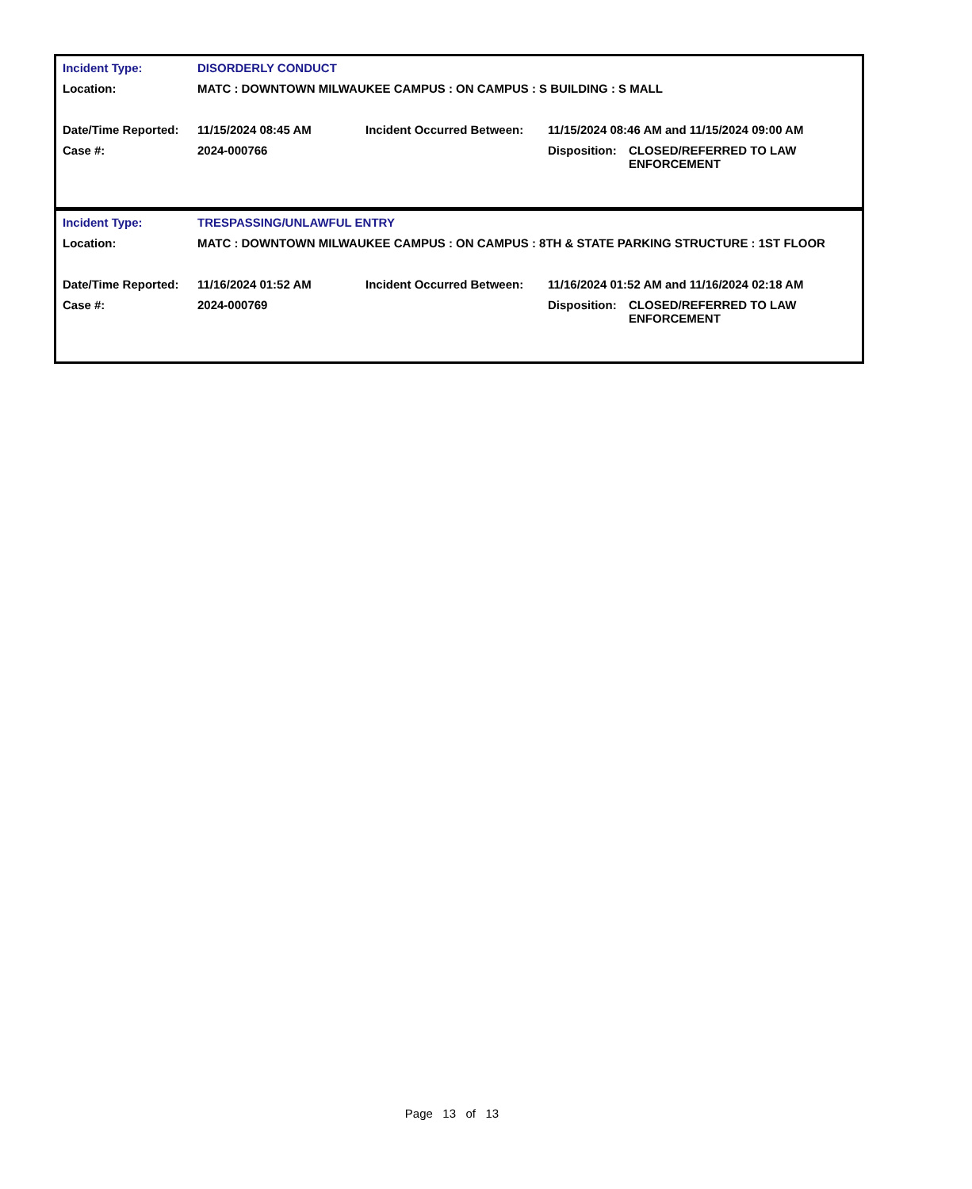| Incident Type: | DISORDERLY CONDUCT | | | |
| Location: | MATC : DOWNTOWN MILWAUKEE CAMPUS : ON CAMPUS : S BUILDING : S MALL | | | |
| Date/Time Reported: | 11/15/2024 08:45 AM | Incident Occurred Between: | 11/15/2024 08:46 AM and 11/15/2024 09:00 AM | |
| Case #: | 2024-000766 | | Disposition: | CLOSED/REFERRED TO LAW ENFORCEMENT |
| Incident Type: | TRESPASSING/UNLAWFUL ENTRY | | | |
| Location: | MATC : DOWNTOWN MILWAUKEE CAMPUS : ON CAMPUS : 8TH & STATE PARKING STRUCTURE : 1ST FLOOR | | | |
| Date/Time Reported: | 11/16/2024 01:52 AM | Incident Occurred Between: | 11/16/2024 01:52 AM and 11/16/2024 02:18 AM | |
| Case #: | 2024-000769 | | Disposition: | CLOSED/REFERRED TO LAW ENFORCEMENT |
Page 13 of 13